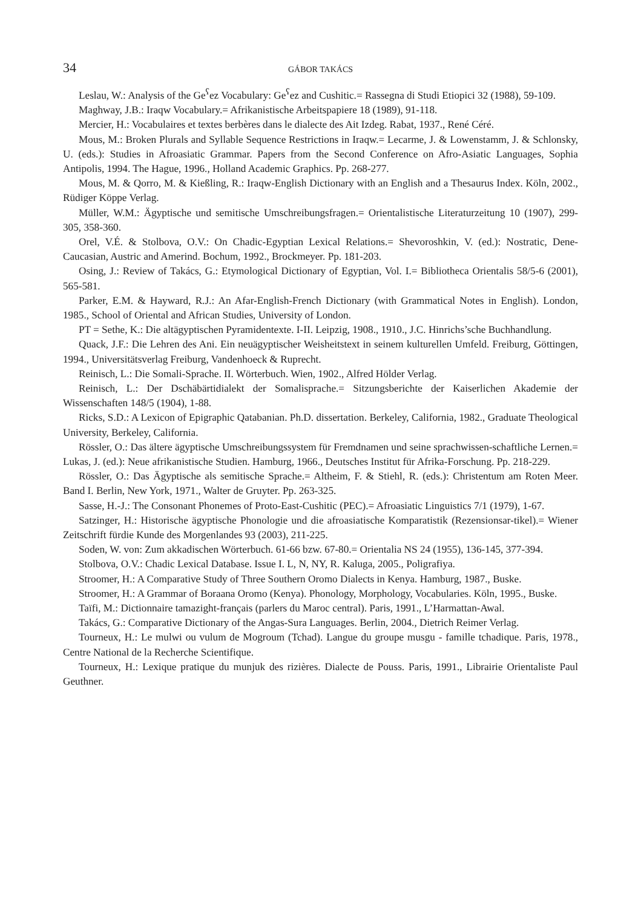34 GÁBOR TAKÁCS
Leslau, W.: Analysis of the Ge<sup>ʕ</sup>ez Vocabulary: Ge<sup>ʕ</sup>ez and Cushitic.= Rassegna di Studi Etiopici 32 (1988), 59-109.
Maghway, J.B.: Iraqw Vocabulary.= Afrikanistische Arbeitspapiere 18 (1989), 91-118.
Mercier, H.: Vocabulaires et textes berbères dans le dialecte des Ait Izdeg. Rabat, 1937., René Céré.
Mous, M.: Broken Plurals and Syllable Sequence Restrictions in Iraqw.= Lecarme, J. & Lowenstamm, J. & Schlonsky, U. (eds.): Studies in Afroasiatic Grammar. Papers from the Second Conference on Afro-Asiatic Languages, Sophia Antipolis, 1994. The Hague, 1996., Holland Academic Graphics. Pp. 268-277.
Mous, M. & Qorro, M. & Kießling, R.: Iraqw-English Dictionary with an English and a Thesaurus Index. Köln, 2002., Rüdiger Köppe Verlag.
Müller, W.M.: Ägyptische und semitische Umschreibungsfragen.= Orientalistische Literaturzeitung 10 (1907), 299-305, 358-360.
Orel, V.É. & Stolbova, O.V.: On Chadic-Egyptian Lexical Relations.= Shevoroshkin, V. (ed.): Nostratic, Dene-Caucasian, Austric and Amerind. Bochum, 1992., Brockmeyer. Pp. 181-203.
Osing, J.: Review of Takács, G.: Etymological Dictionary of Egyptian, Vol. I.= Bibliotheca Orientalis 58/5-6 (2001), 565-581.
Parker, E.M. & Hayward, R.J.: An Afar-English-French Dictionary (with Grammatical Notes in English). London, 1985., School of Oriental and African Studies, University of London.
PT = Sethe, K.: Die altägyptischen Pyramidentexte. I-II. Leipzig, 1908., 1910., J.C. Hinrichs’sche Buchhandlung.
Quack, J.F.: Die Lehren des Ani. Ein neuägyptischer Weisheitstext in seinem kulturellen Umfeld. Freiburg, Göttingen, 1994., Universitätsverlag Freiburg, Vandenhoeck & Ruprecht.
Reinisch, L.: Die Somali-Sprache. II. Wörterbuch. Wien, 1902., Alfred Hölder Verlag.
Reinisch, L.: Der Dschäbärtidialekt der Somalisprache.= Sitzungsberichte der Kaiserlichen Akademie der Wissenschaften 148/5 (1904), 1-88.
Ricks, S.D.: A Lexicon of Epigraphic Qatabanian. Ph.D. dissertation. Berkeley, California, 1982., Graduate Theological University, Berkeley, California.
Rössler, O.: Das ältere ägyptische Umschreibungssystem für Fremdnamen und seine sprachwissen-schaftliche Lernen.= Lukas, J. (ed.): Neue afrikanistische Studien. Hamburg, 1966., Deutsches Institut für Afrika-Forschung. Pp. 218-229.
Rössler, O.: Das Ägyptische als semitische Sprache.= Altheim, F. & Stiehl, R. (eds.): Christentum am Roten Meer. Band I. Berlin, New York, 1971., Walter de Gruyter. Pp. 263-325.
Sasse, H.-J.: The Consonant Phonemes of Proto-East-Cushitic (PEC).= Afroasiatic Linguistics 7/1 (1979), 1-67.
Satzinger, H.: Historische ägyptische Phonologie und die afroasiatische Komparatistik (Rezensionsar-tikel).= Wiener Zeitschrift fürdie Kunde des Morgenlandes 93 (2003), 211-225.
Soden, W. von: Zum akkadischen Wörterbuch. 61-66 bzw. 67-80.= Orientalia NS 24 (1955), 136-145, 377-394.
Stolbova, O.V.: Chadic Lexical Database. Issue I. L, N, NY, R. Kaluga, 2005., Poligrafiya.
Stroomer, H.: A Comparative Study of Three Southern Oromo Dialects in Kenya. Hamburg, 1987., Buske.
Stroomer, H.: A Grammar of Boraana Oromo (Kenya). Phonology, Morphology, Vocabularies. Köln, 1995., Buske.
Taïfi, M.: Dictionnaire tamazight-français (parlers du Maroc central). Paris, 1991., L’Harmattan-Awal.
Takács, G.: Comparative Dictionary of the Angas-Sura Languages. Berlin, 2004., Dietrich Reimer Verlag.
Tourneux, H.: Le mulwi ou vulum de Mogroum (Tchad). Langue du groupe musgu - famille tchadique. Paris, 1978., Centre National de la Recherche Scientifique.
Tourneux, H.: Lexique pratique du munjuk des rizières. Dialecte de Pouss. Paris, 1991., Librairie Orientaliste Paul Geuthner.